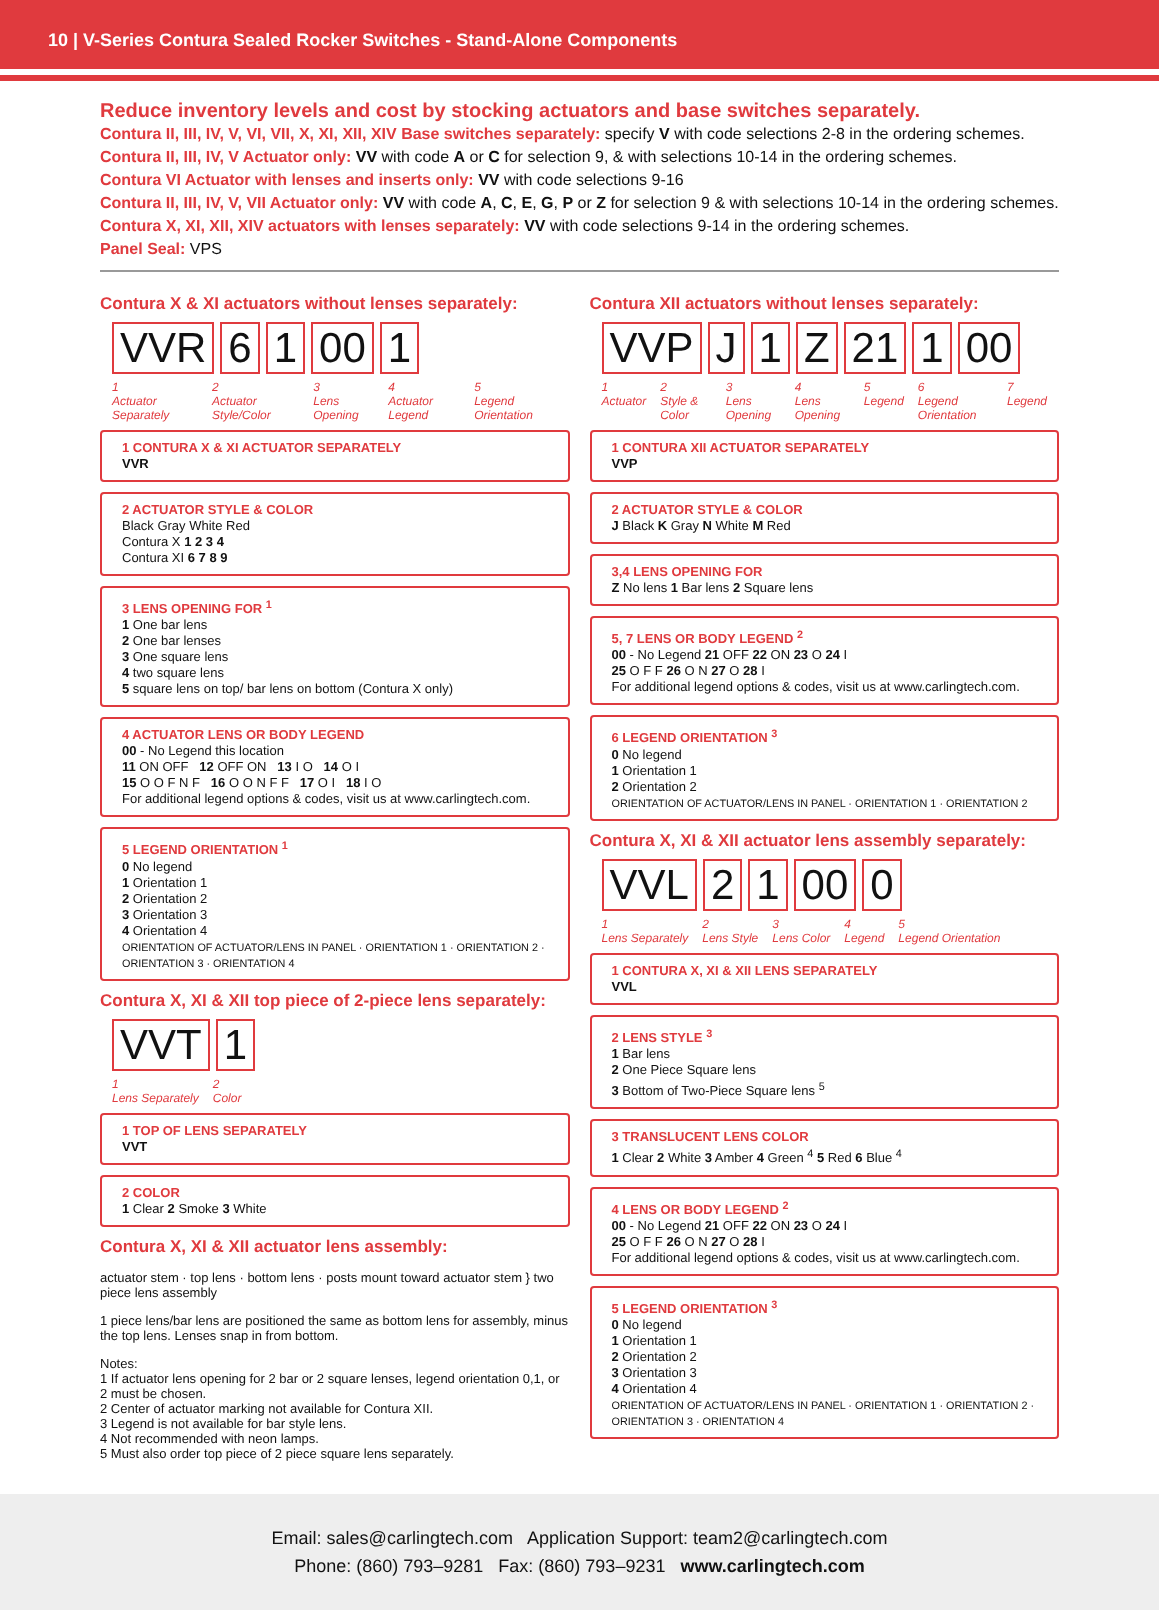10 | V-Series Contura Sealed Rocker Switches - Stand-Alone Components
Reduce inventory levels and cost by stocking actuators and base switches separately.
Contura II, III, IV, V, VI, VII, X, XI, XII, XIV Base switches separately: specify V with code selections 2-8 in the ordering schemes.
Contura II, III, IV, V Actuator only: VV with code A or C for selection 9, & with selections 10-14 in the ordering schemes.
Contura VI Actuator with lenses and inserts only: VV with code selections 9-16
Contura II, III, IV, V, VII Actuator only: VV with code A, C, E, G, P or Z for selection 9 & with selections 10-14 in the ordering schemes.
Contura X, XI, XII, XIV actuators with lenses separately: VV with code selections 9-14 in the ordering schemes.
Panel Seal: VPS
Contura X & XI actuators without lenses separately:
VVR 6 1 00 1
1
Actuator Separately
2
Actuator Style/Color
3
Lens Opening
4
Actuator Legend
5
Legend Orientation
1 CONTURA X & XI ACTUATOR SEPARATELY
VVR
2 ACTUATOR STYLE & COLOR
Black Gray White Red
Contura X 1 2 3 4
Contura XI 6 7 8 9
3 LENS OPENING FOR <sup>1</sup>
1 One bar lens
2 One bar lenses
3 One square lens
4 two square lens
5 square lens on top/ bar lens on bottom (Contura X only)
4 ACTUATOR LENS OR BODY LEGEND
00 - No Legend this location
11 ON OFF 12 OFF ON 13 I O 14 O I
15 O O F N F 16 O O N F F 17 O I 18 I O
For additional legend options & codes, visit us at www.carlingtech.com.
5 LEGEND ORIENTATION <sup>1</sup>
0 No legend
1 Orientation 1
2 Orientation 2
3 Orientation 3
4 Orientation 4
ORIENTATION OF ACTUATOR/LENS IN PANEL · ORIENTATION 1 · ORIENTATION 2 · ORIENTATION 3 · ORIENTATION 4
Contura X, XI & XII top piece of 2-piece lens separately:
VVT 1
1
Lens Separately
2
Color
1 TOP OF LENS SEPARATELY
VVT
2 COLOR
1 Clear 2 Smoke 3 White
Contura X, XI & XII actuator lens assembly:
actuator stem · top lens · bottom lens · posts mount toward actuator stem } two piece lens assembly
1 piece lens/bar lens are positioned the same as bottom lens for assembly, minus the top lens. Lenses snap in from bottom.
Notes:
1 If actuator lens opening for 2 bar or 2 square lenses, legend orientation 0,1, or 2 must be chosen.
2 Center of actuator marking not available for Contura XII.
3 Legend is not available for bar style lens.
4 Not recommended with neon lamps.
5 Must also order top piece of 2 piece square lens separately.
Contura XII actuators without lenses separately:
VVP J 1 Z 21 1 00
1
Actuator
2
Style & Color
3
Lens Opening
4
Lens Opening
5
Legend
6
Legend Orientation
7
Legend
1 CONTURA XII ACTUATOR SEPARATELY
VVP
2 ACTUATOR STYLE & COLOR
J Black K Gray N White M Red
3,4 LENS OPENING FOR
Z No lens 1 Bar lens 2 Square lens
5, 7 LENS OR BODY LEGEND <sup>2</sup>
00 - No Legend 21 OFF 22 ON 23 O 24 I
25 O F F 26 O N 27 O 28 I
For additional legend options & codes, visit us at www.carlingtech.com.
6 LEGEND ORIENTATION <sup>3</sup>
0 No legend
1 Orientation 1
2 Orientation 2
ORIENTATION OF ACTUATOR/LENS IN PANEL · ORIENTATION 1 · ORIENTATION 2
Contura X, XI & XII actuator lens assembly separately:
VVL 2 1 00 0
1
Lens Separately
2
Lens Style
3
Lens Color
4
Legend
5
Legend Orientation
1 CONTURA X, XI & XII LENS SEPARATELY
VVL
2 LENS STYLE <sup>3</sup>
1 Bar lens
2 One Piece Square lens
3 Bottom of Two-Piece Square lens <sup>5</sup>
3 TRANSLUCENT LENS COLOR
1 Clear 2 White 3 Amber 4 Green <sup>4</sup> 5 Red 6 Blue <sup>4</sup>
4 LENS OR BODY LEGEND <sup>2</sup>
00 - No Legend 21 OFF 22 ON 23 O 24 I
25 O F F 26 O N 27 O 28 I
For additional legend options & codes, visit us at www.carlingtech.com.
5 LEGEND ORIENTATION <sup>3</sup>
0 No legend
1 Orientation 1
2 Orientation 2
3 Orientation 3
4 Orientation 4
ORIENTATION OF ACTUATOR/LENS IN PANEL · ORIENTATION 1 · ORIENTATION 2 · ORIENTATION 3 · ORIENTATION 4
Email: sales@carlingtech.com Application Support: team2@carlingtech.com
Phone: (860) 793–9281 Fax: (860) 793–9231 www.carlingtech.com